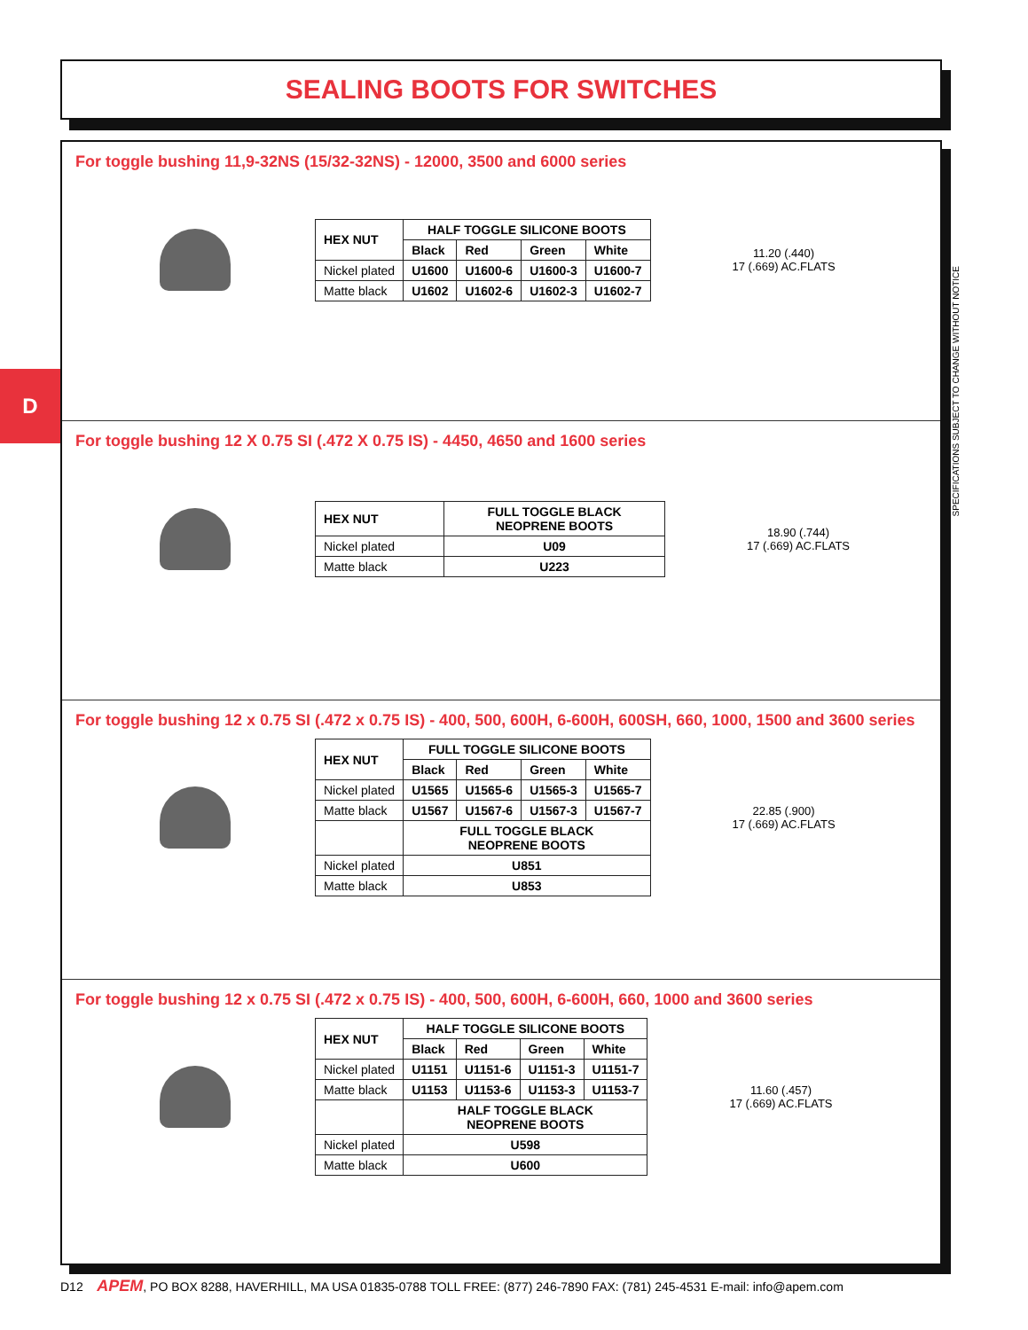SEALING BOOTS FOR SWITCHES
D
For toggle bushing 11,9-32NS (15/32-32NS) - 12000, 3500 and 6000 series
| HEX NUT | HALF TOGGLE SILICONE BOOTS | | | |
| --- | --- | --- | --- | --- |
| | Black | Red | Green | White |
| Nickel plated | U1600 | U1600-6 | U1600-3 | U1600-7 |
| Matte black | U1602 | U1602-6 | U1602-3 | U1602-7 |
11.20 (.440)
17 (.669) AC.FLATS
For toggle bushing 12 X 0.75 SI (.472 X 0.75 IS) - 4450, 4650 and 1600 series
| HEX NUT | FULL TOGGLE BLACK NEOPRENE BOOTS |
| --- | --- |
| Nickel plated | U09 |
| Matte black | U223 |
18.90 (.744)
17 (.669) AC.FLATS
For toggle bushing 12 x 0.75 SI (.472 x 0.75 IS) - 400, 500, 600H, 6-600H, 600SH, 660, 1000, 1500 and 3600 series
| HEX NUT | FULL TOGGLE SILICONE BOOTS | | | |
| --- | --- | --- | --- | --- |
| | Black | Red | Green | White |
| Nickel plated | U1565 | U1565-6 | U1565-3 | U1565-7 |
| Matte black | U1567 | U1567-6 | U1567-3 | U1567-7 |
| | FULL TOGGLE BLACK NEOPRENE BOOTS | | | |
| Nickel plated | U851 | | | |
| Matte black | U853 | | | |
22.85 (.900)
17 (.669) AC.FLATS
For toggle bushing 12 x 0.75 SI (.472 x 0.75 IS) - 400, 500, 600H, 6-600H, 660, 1000 and 3600 series
| HEX NUT | HALF TOGGLE SILICONE BOOTS | | | |
| --- | --- | --- | --- | --- |
| | Black | Red | Green | White |
| Nickel plated | U1151 | U1151-6 | U1151-3 | U1151-7 |
| Matte black | U1153 | U1153-6 | U1153-3 | U1153-7 |
| | HALF TOGGLE BLACK NEOPRENE BOOTS | | | |
| Nickel plated | U598 | | | |
| Matte black | U600 | | | |
11.60 (.457)
17 (.669) AC.FLATS
SPECIFICATIONS SUBJECT TO CHANGE WITHOUT NOTICE
D12 APEM, PO BOX 8288, HAVERHILL, MA USA 01835-0788 TOLL FREE: (877) 246-7890 FAX: (781) 245-4531 E-mail: info@apem.com